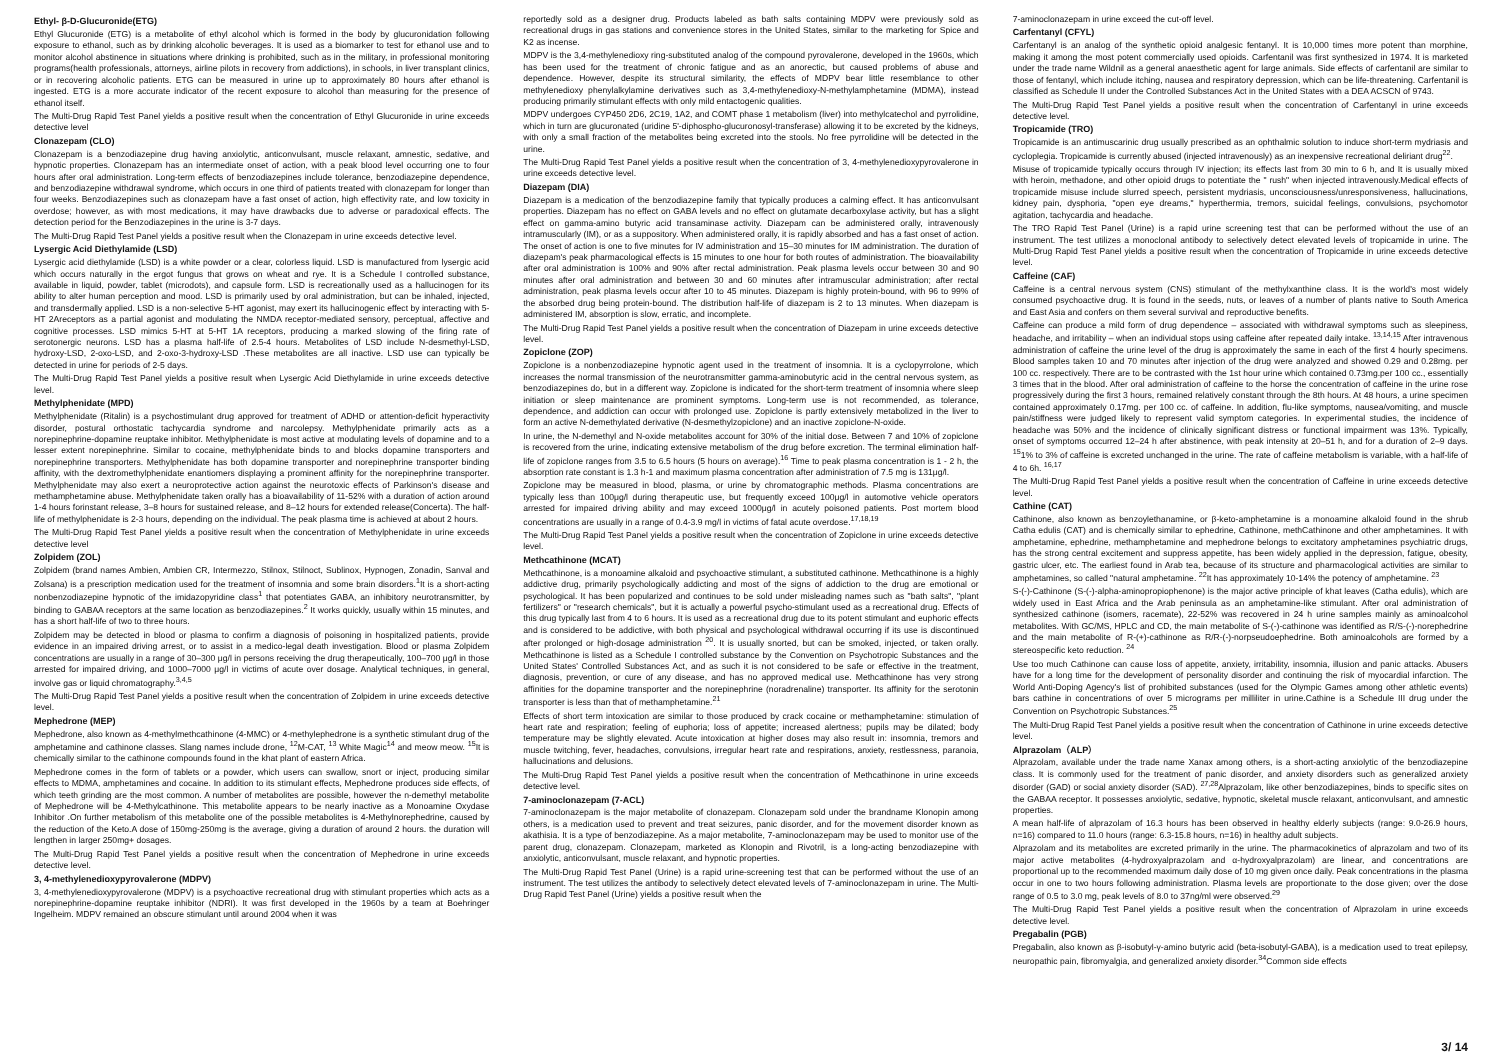Ethyl- β-D-Glucuronide(ETG)
Ethyl Glucuronide (ETG) is a metabolite of ethyl alcohol which is formed in the body by glucuronidation following exposure to ethanol, such as by drinking alcoholic beverages. It is used as a biomarker to test for ethanol use and to monitor alcohol abstinence in situations where drinking is prohibited, such as in the military, in professional monitoring programs(health professionals, attorneys, airline pilots in recovery from addictions), in schools, in liver transplant clinics, or in recovering alcoholic patients. ETG can be measured in urine up to approximately 80 hours after ethanol is ingested. ETG is a more accurate indicator of the recent exposure to alcohol than measuring for the presence of ethanol itself.
The Multi-Drug Rapid Test Panel yields a positive result when the concentration of Ethyl Glucuronide in urine exceeds detective level
Clonazepam (CLO)
Clonazepam is a benzodiazepine drug having anxiolytic, anticonvulsant, muscle relaxant, amnestic, sedative, and hypnotic properties. Clonazepam has an intermediate onset of action, with a peak blood level occurring one to four hours after oral administration. Long-term effects of benzodiazepines include tolerance, benzodiazepine dependence, and benzodiazepine withdrawal syndrome, which occurs in one third of patients treated with clonazepam for longer than four weeks. Benzodiazepines such as clonazepam have a fast onset of action, high effectivity rate, and low toxicity in overdose; however, as with most medications, it may have drawbacks due to adverse or paradoxical effects. The detection period for the Benzodiazepines in the urine is 3-7 days.
The Multi-Drug Rapid Test Panel yields a positive result when the Clonazepam in urine exceeds detective level.
Lysergic Acid Diethylamide (LSD)
Lysergic acid diethylamide (LSD) is a white powder or a clear, colorless liquid. LSD is manufactured from lysergic acid which occurs naturally in the ergot fungus that grows on wheat and rye. It is a Schedule I controlled substance, available in liquid, powder, tablet (microdots), and capsule form. LSD is recreationally used as a hallucinogen for its ability to alter human perception and mood. LSD is primarily used by oral administration, but can be inhaled, injected, and transdermally applied. LSD is a non-selective 5-HT agonist, may exert its hallucinogenic effect by interacting with 5-HT 2Areceptors as a partial agonist and modulating the NMDA receptor-mediated sensory, perceptual, affective and cognitive processes. LSD mimics 5-HT at 5-HT 1A receptors, producing a marked slowing of the firing rate of serotonergic neurons. LSD has a plasma half-life of 2.5-4 hours. Metabolites of LSD include N-desmethyl-LSD, hydroxy-LSD, 2-oxo-LSD, and 2-oxo-3-hydroxy-LSD .These metabolites are all inactive. LSD use can typically be detected in urine for periods of 2-5 days.
The Multi-Drug Rapid Test Panel yields a positive result when Lysergic Acid Diethylamide in urine exceeds detective level.
Methylphenidate (MPD)
Methylphenidate (Ritalin) is a psychostimulant drug approved for treatment of ADHD or attention-deficit hyperactivity disorder, postural orthostatic tachycardia syndrome and narcolepsy. Methylphenidate primarily acts as a norepinephrine-dopamine reuptake inhibitor. Methylphenidate is most active at modulating levels of dopamine and to a lesser extent norepinephrine. Similar to cocaine, methylphenidate binds to and blocks dopamine transporters and norepinephrine transporters. Methylphenidate has both dopamine transporter and norepinephrine transporter binding affinity, with the dextromethylphenidate enantiomers displaying a prominent affinity for the norepinephrine transporter. Methylphenidate may also exert a neuroprotective action against the neurotoxic effects of Parkinson's disease and methamphetamine abuse. Methylphenidate taken orally has a bioavailability of 11-52% with a duration of action around 1-4 hours forinstant release, 3–8 hours for sustained release, and 8–12 hours for extended release(Concerta). The half-life of methylphenidate is 2-3 hours, depending on the individual. The peak plasma time is achieved at about 2 hours.
The Multi-Drug Rapid Test Panel yields a positive result when the concentration of Methylphenidate in urine exceeds detective level
Zolpidem (ZOL)
Zolpidem (brand names Ambien, Ambien CR, Intermezzo, Stilnox, Stilnoct, Sublinox, Hypnogen, Zonadin, Sanval and Zolsana) is a prescription medication used for the treatment of insomnia and some brain disorders.<sup>1</sup>It is a short-acting nonbenzodiazepine hypnotic of the imidazopyridine class<sup>1</sup> that potentiates GABA, an inhibitory neurotransmitter, by binding to GABAA receptors at the same location as benzodiazepines.<sup>2</sup> It works quickly, usually within 15 minutes, and has a short half-life of two to three hours.
Zolpidem may be detected in blood or plasma to confirm a diagnosis of poisoning in hospitalized patients, provide evidence in an impaired driving arrest, or to assist in a medico-legal death investigation. Blood or plasma Zolpidem concentrations are usually in a range of 30–300 μg/l in persons receiving the drug therapeutically, 100–700 μg/l in those arrested for impaired driving, and 1000–7000 μg/l in victims of acute over dosage. Analytical techniques, in general, involve gas or liquid chromatography.<sup>3,4,5</sup>
The Multi-Drug Rapid Test Panel yields a positive result when the concentration of Zolpidem in urine exceeds detective level.
Mephedrone (MEP)
Mephedrone, also known as 4-methylmethcathinone (4-MMC) or 4-methylephedrone is a synthetic stimulant drug of the amphetamine and cathinone classes. Slang names include drone, <sup>12</sup>M-CAT, <sup>13</sup> White Magic<sup>14</sup> and meow meow. <sup>15</sup>It is chemically similar to the cathinone compounds found in the khat plant of eastern Africa.
Mephedrone comes in the form of tablets or a powder, which users can swallow, snort or inject, producing similar effects to MDMA, amphetamines and cocaine. In addition to its stimulant effects, Mephedrone produces side effects, of which teeth grinding are the most common. A number of metabolites are possible, however the n-demethyl metabolite of Mephedrone will be 4-Methylcathinone. This metabolite appears to be nearly inactive as a Monoamine Oxydase Inhibitor .On further metabolism of this metabolite one of the possible metabolites is 4-Methylnorephedrine, caused by the reduction of the Keto.A dose of 150mg-250mg is the average, giving a duration of around 2 hours. the duration will lengthen in larger 250mg+ dosages.
The Multi-Drug Rapid Test Panel yields a positive result when the concentration of Mephedrone in urine exceeds detective level.
3, 4-methylenedioxypyrovalerone (MDPV)
3, 4-methylenedioxypyrovalerone (MDPV) is a psychoactive recreational drug with stimulant properties which acts as a norepinephrine-dopamine reuptake inhibitor (NDRI). It was first developed in the 1960s by a team at Boehringer Ingelheim. MDPV remained an obscure stimulant until around 2004 when it was
reportedly sold as a designer drug. Products labeled as bath salts containing MDPV were previously sold as recreational drugs in gas stations and convenience stores in the United States, similar to the marketing for Spice and K2 as incense.
MDPV is the 3,4-methylenedioxy ring-substituted analog of the compound pyrovalerone, developed in the 1960s, which has been used for the treatment of chronic fatigue and as an anorectic, but caused problems of abuse and dependence. However, despite its structural similarity, the effects of MDPV bear little resemblance to other methylenedioxy phenylalkylamine derivatives such as 3,4-methylenedioxy-N-methylamphetamine (MDMA), instead producing primarily stimulant effects with only mild entactogenic qualities.
MDPV undergoes CYP450 2D6, 2C19, 1A2, and COMT phase 1 metabolism (liver) into methylcatechol and pyrrolidine, which in turn are glucuronated (uridine 5'-diphospho-glucuronosyl-transferase) allowing it to be excreted by the kidneys, with only a small fraction of the metabolites being excreted into the stools. No free pyrrolidine will be detected in the urine.
The Multi-Drug Rapid Test Panel yields a positive result when the concentration of 3, 4-methylenedioxypyrovalerone in urine exceeds detective level.
Diazepam (DIA)
Diazepam is a medication of the benzodiazepine family that typically produces a calming effect. It has anticonvulsant properties. Diazepam has no effect on GABA levels and no effect on glutamate decarboxylase activity, but has a slight effect on gamma-amino butyric acid transaminase activity. Diazepam can be administered orally, intravenously intramuscularly (IM), or as a suppository. When administered orally, it is rapidly absorbed and has a fast onset of action. The onset of action is one to five minutes for IV administration and 15–30 minutes for IM administration. The duration of diazepam's peak pharmacological effects is 15 minutes to one hour for both routes of administration. The bioavailability after oral administration is 100% and 90% after rectal administration. Peak plasma levels occur between 30 and 90 minutes after oral administration and between 30 and 60 minutes after intramuscular administration; after rectal administration, peak plasma levels occur after 10 to 45 minutes. Diazepam is highly protein-bound, with 96 to 99% of the absorbed drug being protein-bound. The distribution half-life of diazepam is 2 to 13 minutes. When diazepam is administered IM, absorption is slow, erratic, and incomplete.
The Multi-Drug Rapid Test Panel yields a positive result when the concentration of Diazepam in urine exceeds detective level.
Zopiclone (ZOP)
Zopiclone is a nonbenzodiazepine hypnotic agent used in the treatment of insomnia. It is a cyclopyrrolone, which increases the normal transmission of the neurotransmitter gamma-aminobutyric acid in the central nervous system, as benzodiazepines do, but in a different way. Zopiclone is indicated for the short-term treatment of insomnia where sleep initiation or sleep maintenance are prominent symptoms. Long-term use is not recommended, as tolerance, dependence, and addiction can occur with prolonged use. Zopiclone is partly extensively metabolized in the liver to form an active N-demethylated derivative (N-desmethylzopiclone) and an inactive zopiclone-N-oxide.
In urine, the N-demethyl and N-oxide metabolites account for 30% of the initial dose. Between 7 and 10% of zopiclone is recovered from the urine, indicating extensive metabolism of the drug before excretion. The terminal elimination half-life of zopiclone ranges from 3.5 to 6.5 hours (5 hours on average).<sup>16</sup> Time to peak plasma concentration is 1 - 2 h, the absorption rate constant is 1.3 h-1 and maximum plasma concentration after administration of 7.5 mg is 131μg/l.
Zopiclone may be measured in blood, plasma, or urine by chromatographic methods. Plasma concentrations are typically less than 100μg/l during therapeutic use, but frequently exceed 100μg/l in automotive vehicle operators arrested for impaired driving ability and may exceed 1000μg/l in acutely poisoned patients. Post mortem blood concentrations are usually in a range of 0.4-3.9 mg/l in victims of fatal acute overdose.<sup>17,18,19</sup>
The Multi-Drug Rapid Test Panel yields a positive result when the concentration of Zopiclone in urine exceeds detective level.
Methcathinone (MCAT)
Methcathinone, is a monoamine alkaloid and psychoactive stimulant, a substituted cathinone. Methcathinone is a highly addictive drug, primarily psychologically addicting and most of the signs of addiction to the drug are emotional or psychological. It has been popularized and continues to be sold under misleading names such as "bath salts", "plant fertilizers" or "research chemicals", but it is actually a powerful psycho-stimulant used as a recreational drug. Effects of this drug typically last from 4 to 6 hours. It is used as a recreational drug due to its potent stimulant and euphoric effects and is considered to be addictive, with both physical and psychological withdrawal occurring if its use is discontinued after prolonged or high-dosage administration <sup>20</sup>. It is usually snorted, but can be smoked, injected, or taken orally. Methcathinone is listed as a Schedule I controlled substance by the Convention on Psychotropic Substances and the United States' Controlled Substances Act, and as such it is not considered to be safe or effective in the treatment, diagnosis, prevention, or cure of any disease, and has no approved medical use. Methcathinone has very strong affinities for the dopamine transporter and the norepinephrine (noradrenaline) transporter. Its affinity for the serotonin transporter is less than that of methamphetamine.<sup>21</sup>
Effects of short term intoxication are similar to those produced by crack cocaine or methamphetamine: stimulation of heart rate and respiration; feeling of euphoria; loss of appetite; increased alertness; pupils may be dilated; body temperature may be slightly elevated. Acute intoxication at higher doses may also result in: insomnia, tremors and muscle twitching, fever, headaches, convulsions, irregular heart rate and respirations, anxiety, restlessness, paranoia, hallucinations and delusions.
The Multi-Drug Rapid Test Panel yields a positive result when the concentration of Methcathinone in urine exceeds detective level.
7-aminoclonazepam (7-ACL)
7-aminoclonazepam is the major metabolite of clonazepam. Clonazepam sold under the brandname Klonopin among others, is a medication used to prevent and treat seizures, panic disorder, and for the movement disorder known as akathisia. It is a type of benzodiazepine. As a major metabolite, 7-aminoclonazepam may be used to monitor use of the parent drug, clonazepam. Clonazepam, marketed as Klonopin and Rivotril, is a long-acting benzodiazepine with anxiolytic, anticonvulsant, muscle relaxant, and hypnotic properties.
The Multi-Drug Rapid Test Panel (Urine) is a rapid urine-screening test that can be performed without the use of an instrument. The test utilizes the antibody to selectively detect elevated levels of 7-aminoclonazepam in urine. The Multi-Drug Rapid Test Panel (Urine) yields a positive result when the
7-aminoclonazepam in urine exceed the cut-off level.
Carfentanyl (CFYL)
Carfentanyl is an analog of the synthetic opioid analgesic fentanyl. It is 10,000 times more potent than morphine, making it among the most potent commercially used opioids. Carfentanil was first synthesized in 1974. It is marketed under the trade name Wildnil as a general anaesthetic agent for large animals. Side effects of carfentanil are similar to those of fentanyl, which include itching, nausea and respiratory depression, which can be life-threatening. Carfentanil is classified as Schedule II under the Controlled Substances Act in the United States with a DEA ACSCN of 9743.
The Multi-Drug Rapid Test Panel yields a positive result when the concentration of Carfentanyl in urine exceeds detective level.
Tropicamide (TRO)
Tropicamide is an antimuscarinic drug usually prescribed as an ophthalmic solution to induce short-term mydriasis and cycloplegia. Tropicamide is currently abused (injected intravenously) as an inexpensive recreational deliriant drug<sup>22</sup>.
Misuse of tropicamide typically occurs through IV injection; its effects last from 30 min to 6 h, and It is usually mixed with heroin, methadone, and other opioid drugs to potentiate the " rush" when injected intravenously.Medical effects of tropicamide misuse include slurred speech, persistent mydriasis, unconsciousness/unresponsiveness, hallucinations, kidney pain, dysphoria, "open eye dreams," hyperthermia, tremors, suicidal feelings, convulsions, psychomotor agitation, tachycardia and headache.
The TRO Rapid Test Panel (Urine) is a rapid urine screening test that can be performed without the use of an instrument. The test utilizes a monoclonal antibody to selectively detect elevated levels of tropicamide in urine. The Multi-Drug Rapid Test Panel yields a positive result when the concentration of Tropicamide in urine exceeds detective level.
Caffeine (CAF)
Caffeine is a central nervous system (CNS) stimulant of the methylxanthine class. It is the world's most widely consumed psychoactive drug. It is found in the seeds, nuts, or leaves of a number of plants native to South America and East Asia and confers on them several survival and reproductive benefits.
Caffeine can produce a mild form of drug dependence – associated with withdrawal symptoms such as sleepiness, headache, and irritability – when an individual stops using caffeine after repeated daily intake. <sup>13,14,15</sup> After intravenous administration of caffeine the urine level of the drug is approximately the same in each of the first 4 hourly specimens. Blood samples taken 10 and 70 minutes after injection of the drug were analyzed and showed 0.29 and 0.28mg. per 100 cc. respectively. There are to be contrasted with the 1st hour urine which contained 0.73mg.per 100 cc., essentially 3 times that in the blood. After oral administration of caffeine to the horse the concentration of caffeine in the urine rose progressively during the first 3 hours, remained relatively constant through the 8th hours. At 48 hours, a urine specimen contained approximately 0.17mg. per 100 cc. of caffeine. In addition, flu-like symptoms, nausea/vomiting, and muscle pain/stiffness were judged likely to represent valid symptom categories. In experimental studies, the incidence of headache was 50% and the incidence of clinically significant distress or functional impairment was 13%. Typically, onset of symptoms occurred 12–24 h after abstinence, with peak intensity at 20–51 h, and for a duration of 2–9 days. <sup>15</sup>1% to 3% of caffeine is excreted unchanged in the urine. The rate of caffeine metabolism is variable, with a half-life of 4 to 6h. <sup>16,17</sup>
The Multi-Drug Rapid Test Panel yields a positive result when the concentration of Caffeine in urine exceeds detective level.
Cathine (CAT)
Cathinone, also known as benzoylethanamine, or β-keto-amphetamine is a monoamine alkaloid found in the shrub Catha edulis (CAT) and is chemically similar to ephedrine, Cathinone, methCathinone and other amphetamines. It with amphetamine, ephedrine, methamphetamine and mephedrone belongs to excitatory amphetamines psychiatric drugs, has the strong central excitement and suppress appetite, has been widely applied in the depression, fatigue, obesity, gastric ulcer, etc. The earliest found in Arab tea, because of its structure and pharmacological activities are similar to amphetamines, so called "natural amphetamine. <sup>22</sup>It has approximately 10-14% the potency of amphetamine. <sup>23</sup>
S-(-)-Cathinone (S-(-)-alpha-aminopropiophenone) is the major active principle of khat leaves (Catha edulis), which are widely used in East Africa and the Arab peninsula as an amphetamine-like stimulant. After oral administration of synthesized cathinone (isomers, racemate), 22-52% was recovered in 24 h urine samples mainly as aminoalcohol metabolites. With GC/MS, HPLC and CD, the main metabolite of S-(-)-cathinone was identified as R/S-(-)-norephedrine and the main metabolite of R-(+)-cathinone as R/R-(-)-norpseudoephedrine. Both aminoalcohols are formed by a stereospecific keto reduction. <sup>24</sup>
Use too much Cathinone can cause loss of appetite, anxiety, irritability, insomnia, illusion and panic attacks. Abusers have for a long time for the development of personality disorder and continuing the risk of myocardial infarction. The World Anti-Doping Agency's list of prohibited substances (used for the Olympic Games among other athletic events) bars cathine in concentrations of over 5 micrograms per milliliter in urine.Cathine is a Schedule III drug under the Convention on Psychotropic Substances.<sup>25</sup>
The Multi-Drug Rapid Test Panel yields a positive result when the concentration of Cathinone in urine exceeds detective level.
Alprazolam（ALP）
Alprazolam, available under the trade name Xanax among others, is a short-acting anxiolytic of the benzodiazepine class. It is commonly used for the treatment of panic disorder, and anxiety disorders such as generalized anxiety disorder (GAD) or social anxiety disorder (SAD). <sup>27,28</sup>Alprazolam, like other benzodiazepines, binds to specific sites on the GABAA receptor. It possesses anxiolytic, sedative, hypnotic, skeletal muscle relaxant, anticonvulsant, and amnestic properties.
A mean half-life of alprazolam of 16.3 hours has been observed in healthy elderly subjects (range: 9.0-26.9 hours, n=16) compared to 11.0 hours (range: 6.3-15.8 hours, n=16) in healthy adult subjects.
Alprazolam and its metabolites are excreted primarily in the urine. The pharmacokinetics of alprazolam and two of its major active metabolites (4-hydroxyalprazolam and α-hydroxyalprazolam) are linear, and concentrations are proportional up to the recommended maximum daily dose of 10 mg given once daily. Peak concentrations in the plasma occur in one to two hours following administration. Plasma levels are proportionate to the dose given; over the dose range of 0.5 to 3.0 mg, peak levels of 8.0 to 37ng/ml were observed.<sup>29</sup>
The Multi-Drug Rapid Test Panel yields a positive result when the concentration of Alprazolam in urine exceeds detective level.
Pregabalin (PGB)
Pregabalin, also known as β-isobutyl-γ-amino butyric acid (beta-isobutyl-GABA), is a medication used to treat epilepsy, neuropathic pain, fibromyalgia, and generalized anxiety disorder.<sup>34</sup>Common side effects
3/ 14